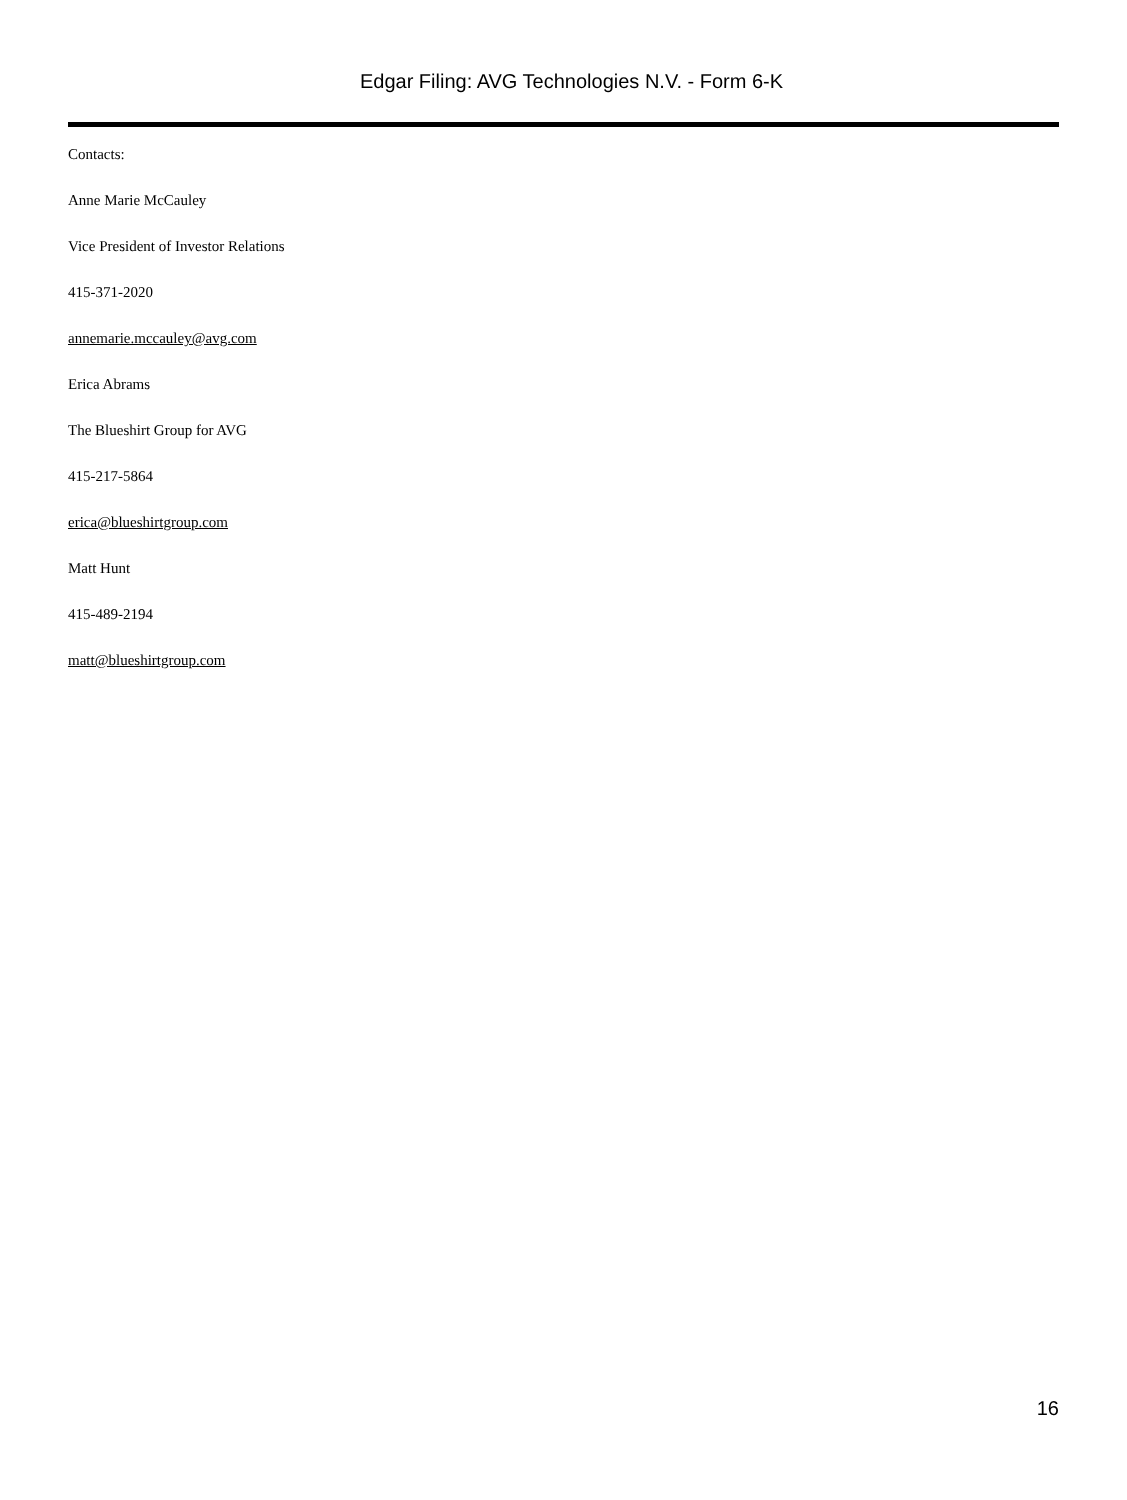Edgar Filing: AVG Technologies N.V. - Form 6-K
Contacts:
Anne Marie McCauley
Vice President of Investor Relations
415-371-2020
annemarie.mccauley@avg.com
Erica Abrams
The Blueshirt Group for AVG
415-217-5864
erica@blueshirtgroup.com
Matt Hunt
415-489-2194
matt@blueshirtgroup.com
16